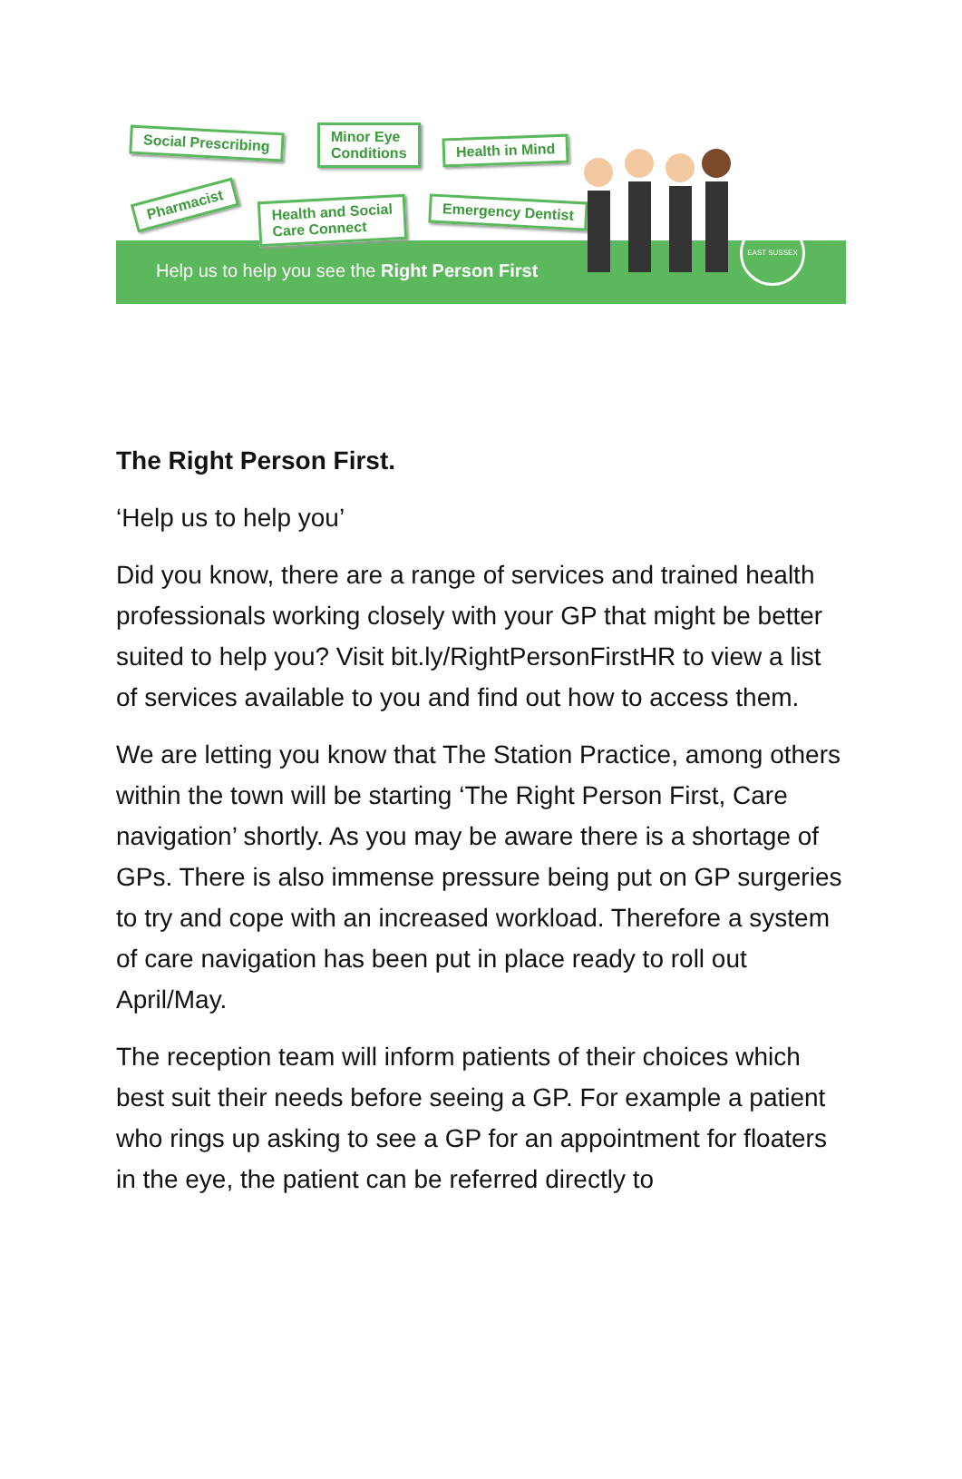Social Prescribing
Minor Eye
Conditions
Health in Mind
Pharmacist
Health and Social
Care Connect
Emergency Dentist
Help us to help you see the Right Person First
EAST SUSSEX
The Right Person First.
‘Help us to help you’
Did you know, there are a range of services and trained health professionals working closely with your GP that might be better suited to help you? Visit bit.ly/RightPersonFirstHR to view a list of services available to you and find out how to access them.
We are letting you know that The Station Practice, among others within the town will be starting ‘The Right Person First, Care navigation’ shortly. As you may be aware there is a shortage of GPs. There is also immense pressure being put on GP surgeries to try and cope with an increased workload. Therefore a system of care navigation has been put in place ready to roll out April/May.
The reception team will inform patients of their choices which best suit their needs before seeing a GP. For example a patient who rings up asking to see a GP for an appointment for floaters in the eye, the patient can be referred directly to